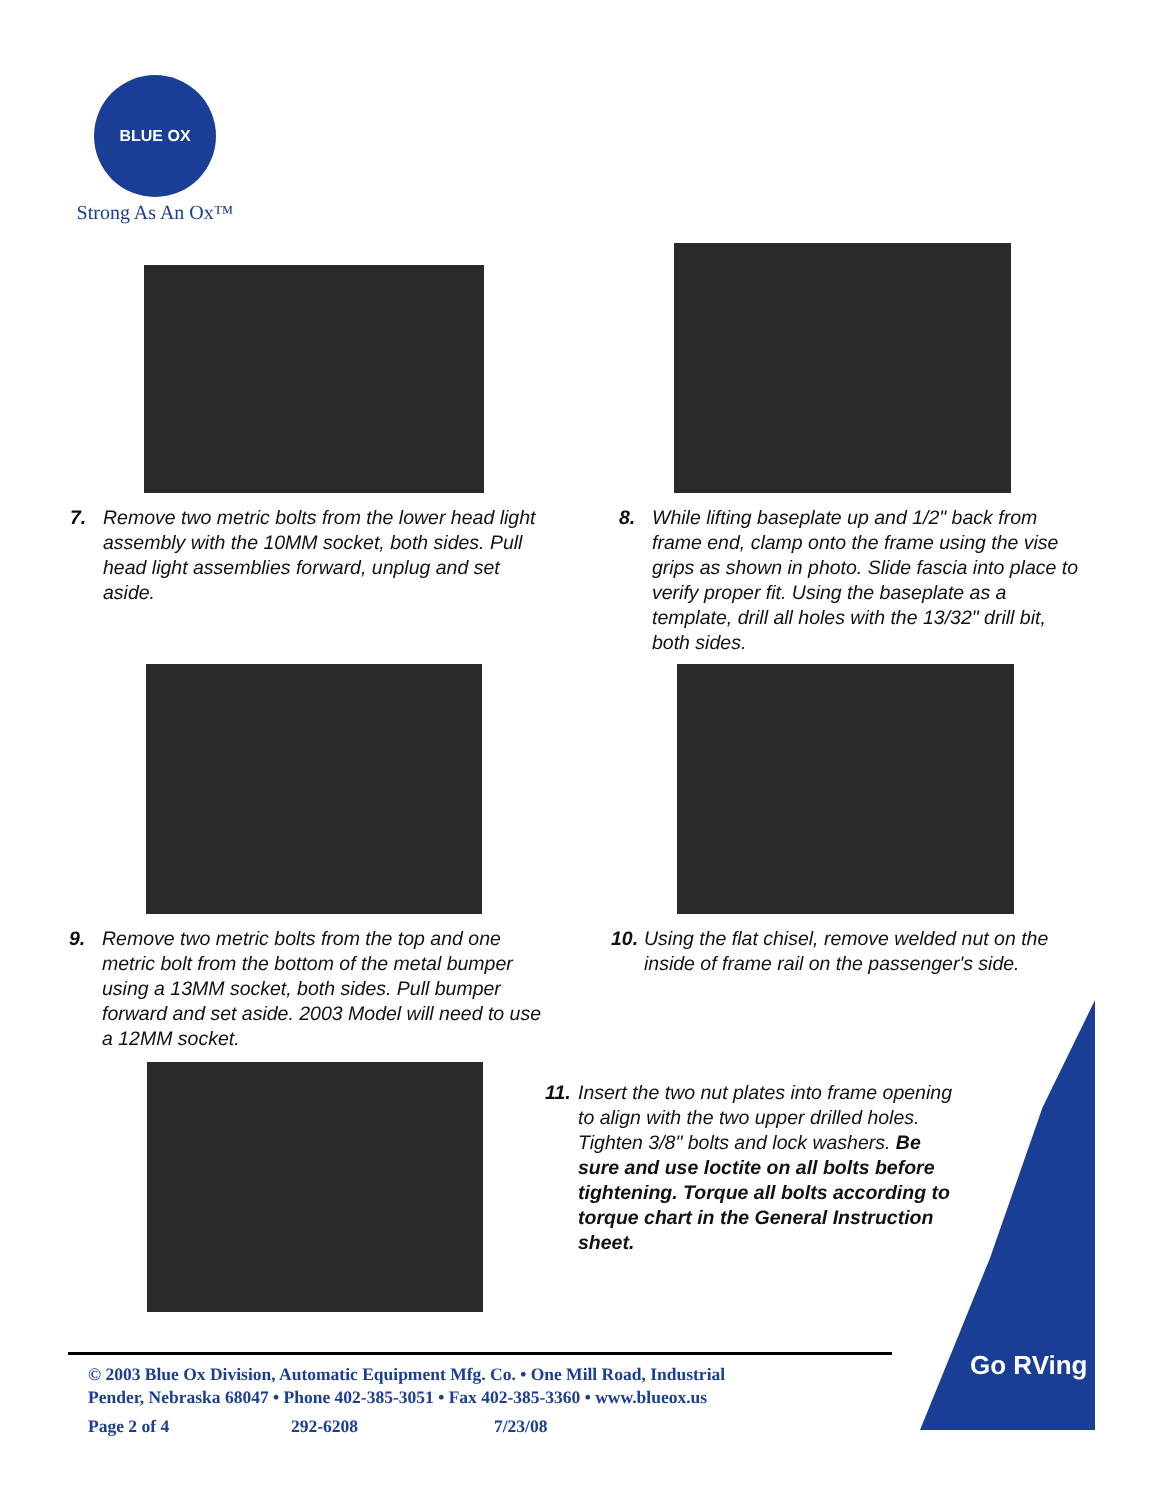BLUE OX
Strong As An Ox™
7. Remove two metric bolts from the lower head light assembly with the 10MM socket, both sides. Pull head light assemblies forward, unplug and set aside.
8. While lifting baseplate up and 1/2" back from frame end, clamp onto the frame using the vise grips as shown in photo. Slide fascia into place to verify proper fit. Using the baseplate as a template, drill all holes with the 13/32" drill bit, both sides.
9. Remove two metric bolts from the top and one metric bolt from the bottom of the metal bumper using a 13MM socket, both sides. Pull bumper forward and set aside. 2003 Model will need to use a 12MM socket.
10. Using the flat chisel, remove welded nut on the inside of frame rail on the passenger's side.
Go RVing
11. Insert the two nut plates into frame opening to align with the two upper drilled holes. Tighten 3/8" bolts and lock washers. Be sure and use loctite on all bolts before tightening. Torque all bolts according to torque chart in the General Instruction sheet.
© 2003 Blue Ox Division, Automatic Equipment Mfg. Co. • One Mill Road, Industrial
Pender, Nebraska 68047 • Phone 402-385-3051 • Fax 402-385-3360 • www.blueox.us
Page 2 of 4 292-6208 7/23/08